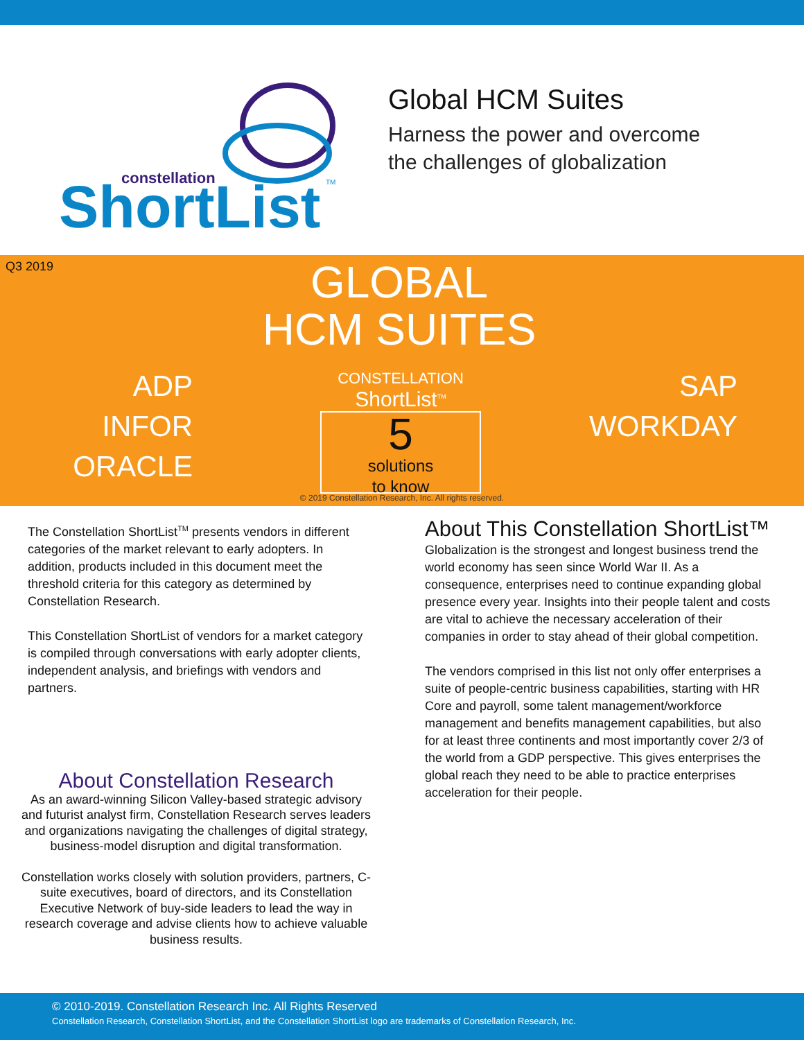constellation
ShortList
TM
Global HCM Suites
Harness the power and overcome
the challenges of globalization
Q3 2019
GLOBAL
HCM SUITES
ADP
INFOR
ORACLE
CONSTELLATION
ShortList<sup>TM</sup>
5
solutions
to know
SAP
WORKDAY
© 2019 Constellation Research, Inc. All rights reserved.
The Constellation ShortList<sup>TM</sup> presents vendors in different categories of the market relevant to early adopters. In addition, products included in this document meet the threshold criteria for this category as determined by Constellation Research.
This Constellation ShortList of vendors for a market category is compiled through conversations with early adopter clients, independent analysis, and briefings with vendors and partners.
About Constellation Research
As an award-winning Silicon Valley-based strategic advisory and futurist analyst firm, Constellation Research serves leaders and organizations navigating the challenges of digital strategy, business-model disruption and digital transformation.
Constellation works closely with solution providers, partners, C-suite executives, board of directors, and its Constellation Executive Network of buy-side leaders to lead the way in research coverage and advise clients how to achieve valuable business results.
About This Constellation ShortList™
Globalization is the strongest and longest business trend the world economy has seen since World War II. As a consequence, enterprises need to continue expanding global presence every year. Insights into their people talent and costs are vital to achieve the necessary acceleration of their companies in order to stay ahead of their global competition.
The vendors comprised in this list not only offer enterprises a suite of people-centric business capabilities, starting with HR Core and payroll, some talent management/workforce management and benefits management capabilities, but also for at least three continents and most importantly cover 2/3 of the world from a GDP perspective. This gives enterprises the global reach they need to be able to practice enterprises acceleration for their people.
© 2010-2019. Constellation Research Inc. All Rights Reserved
Constellation Research, Constellation ShortList, and the Constellation ShortList logo are trademarks of Constellation Research, Inc.